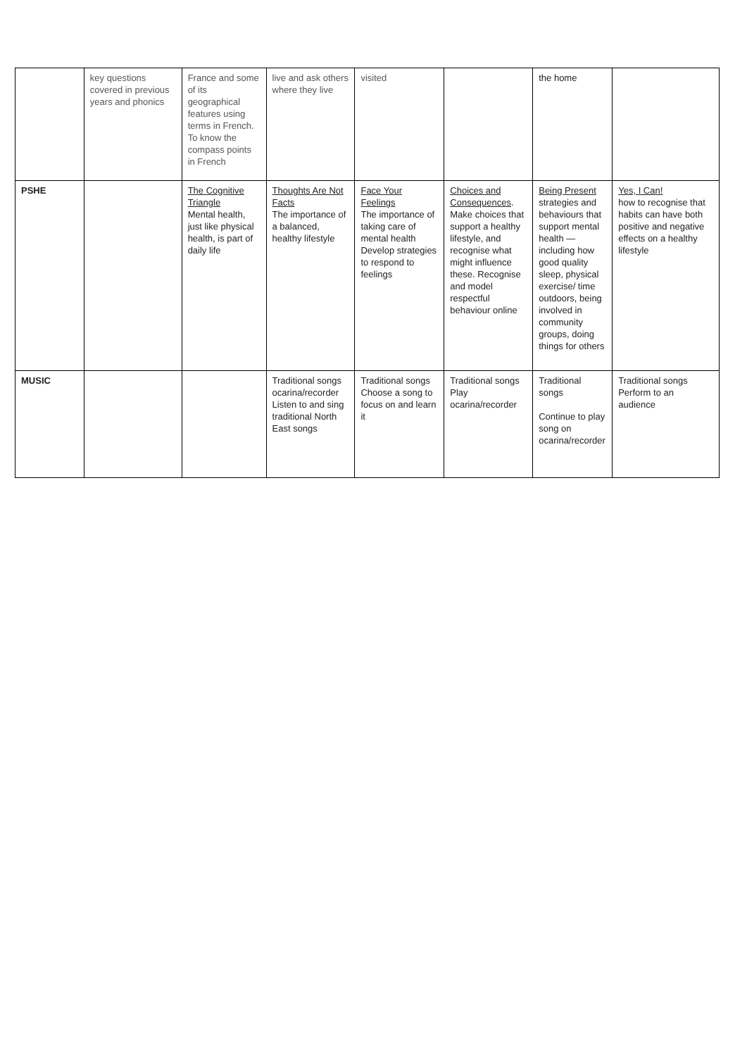| | key questions covered in previous years and phonics | France and some of its geographical features using terms in French. To know the compass points in French | live and ask others where they live | visited | | the home | |
| PSHE | | The Cognitive Triangle Mental health, just like physical health, is part of daily life | Thoughts Are Not Facts The importance of a balanced, healthy lifestyle | Face Your Feelings The importance of taking care of mental health Develop strategies to respond to feelings | Choices and Consequences . Make choices that support a healthy lifestyle, and recognise what might influence these. Recognise and model respectful behaviour online | Being Present strategies and behaviours that support mental health — including how good quality sleep, physical exercise/ time outdoors, being involved in community groups, doing things for others | Yes, I Can! how to recognise that habits can have both positive and negative effects on a healthy lifestyle |
| MUSIC | | | Traditional songs ocarina/recorder Listen to and sing traditional North East songs | Traditional songs Choose a song to focus on and learn it | Traditional songs Play ocarina/recorder | Traditional songs Continue to play song on ocarina/recorder | Traditional songs Perform to an audience |